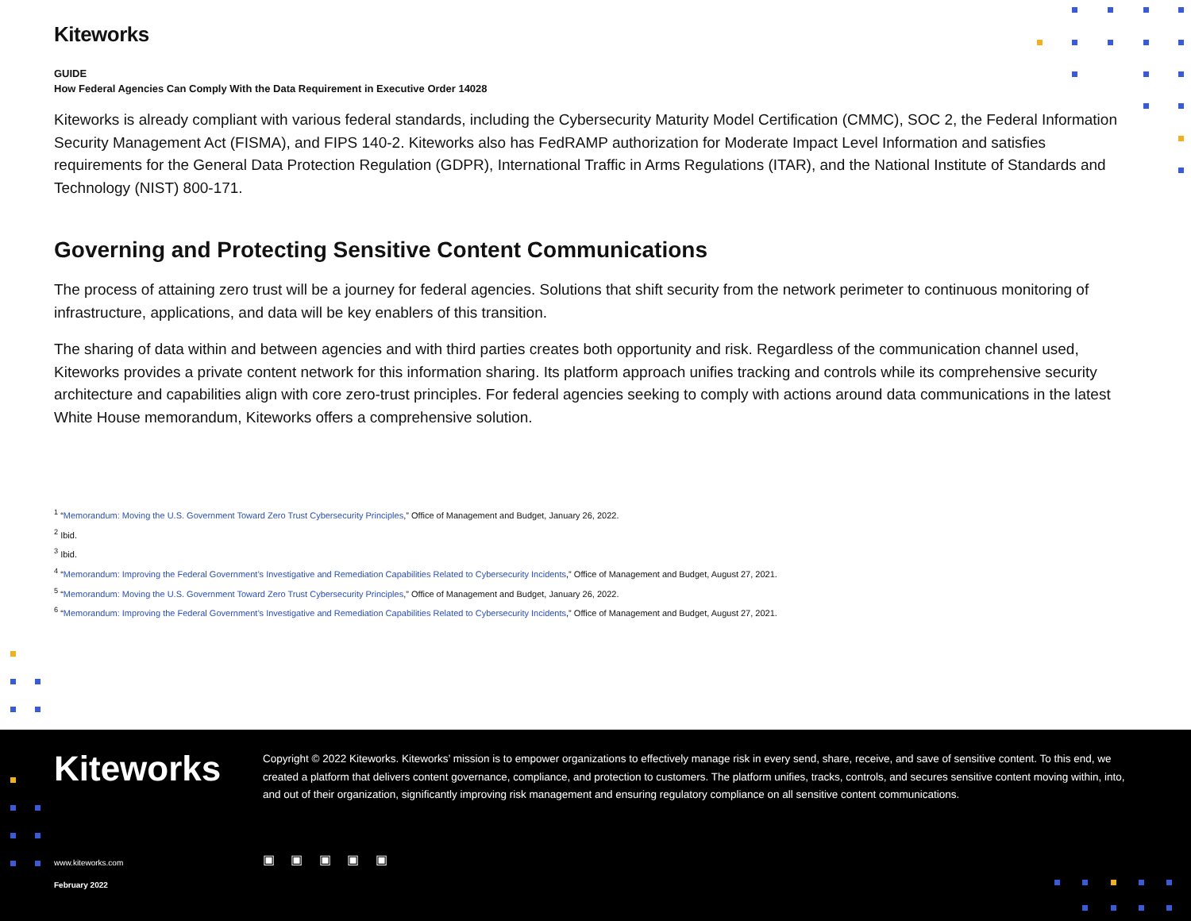Kiteworks
GUIDE
How Federal Agencies Can Comply With the Data Requirement in Executive Order 14028
Kiteworks is already compliant with various federal standards, including the Cybersecurity Maturity Model Certification (CMMC), SOC 2, the Federal Information Security Management Act (FISMA), and FIPS 140-2. Kiteworks also has FedRAMP authorization for Moderate Impact Level Information and satisfies requirements for the General Data Protection Regulation (GDPR), International Traffic in Arms Regulations (ITAR), and the National Institute of Standards and Technology (NIST) 800-171.
Governing and Protecting Sensitive Content Communications
The process of attaining zero trust will be a journey for federal agencies. Solutions that shift security from the network perimeter to continuous monitoring of infrastructure, applications, and data will be key enablers of this transition.
The sharing of data within and between agencies and with third parties creates both opportunity and risk. Regardless of the communication channel used, Kiteworks provides a private content network for this information sharing. Its platform approach unifies tracking and controls while its comprehensive security architecture and capabilities align with core zero-trust principles. For federal agencies seeking to comply with actions around data communications in the latest White House memorandum, Kiteworks offers a comprehensive solution.
<sup>1</sup> “Memorandum: Moving the U.S. Government Toward Zero Trust Cybersecurity Principles,” Office of Management and Budget, January 26, 2022.
<sup>2</sup> Ibid.
<sup>3</sup> Ibid.
<sup>4</sup> “Memorandum: Improving the Federal Government’s Investigative and Remediation Capabilities Related to Cybersecurity Incidents,” Office of Management and Budget, August 27, 2021.
<sup>5</sup> “Memorandum: Moving the U.S. Government Toward Zero Trust Cybersecurity Principles,” Office of Management and Budget, January 26, 2022.
<sup>6</sup> “Memorandum: Improving the Federal Government’s Investigative and Remediation Capabilities Related to Cybersecurity Incidents,” Office of Management and Budget, August 27, 2021.
Kiteworks
Copyright © 2022 Kiteworks. Kiteworks’ mission is to empower organizations to effectively manage risk in every send, share, receive, and save of sensitive content. To this end, we created a platform that delivers content governance, compliance, and protection to customers. The platform unifies, tracks, controls, and secures sensitive content moving within, into, and out of their organization, significantly improving risk management and ensuring regulatory compliance on all sensitive content communications.
www.kiteworks.com
February 2022
▣ ▣ ▣ ▣ ▣